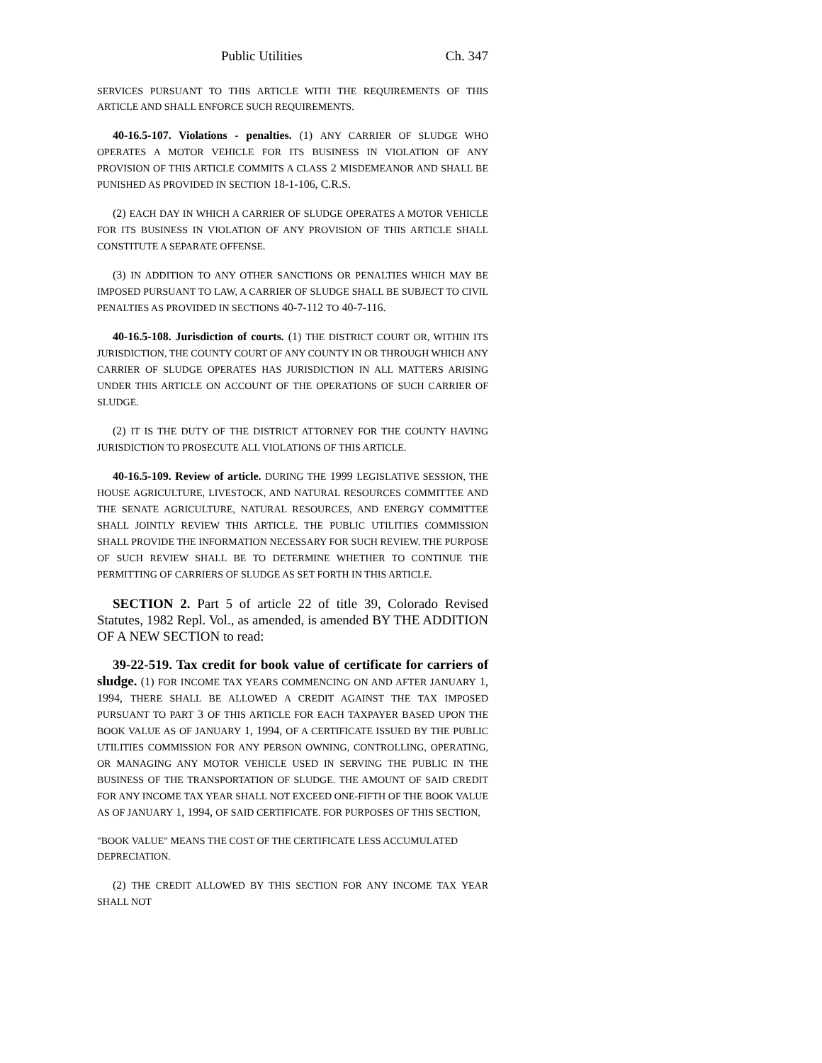Public Utilities Ch. 347
SERVICES PURSUANT TO THIS ARTICLE WITH THE REQUIREMENTS OF THIS ARTICLE AND SHALL ENFORCE SUCH REQUIREMENTS.
40-16.5-107. Violations - penalties. (1) ANY CARRIER OF SLUDGE WHO OPERATES A MOTOR VEHICLE FOR ITS BUSINESS IN VIOLATION OF ANY PROVISION OF THIS ARTICLE COMMITS A CLASS 2 MISDEMEANOR AND SHALL BE PUNISHED AS PROVIDED IN SECTION 18-1-106, C.R.S.
(2) EACH DAY IN WHICH A CARRIER OF SLUDGE OPERATES A MOTOR VEHICLE FOR ITS BUSINESS IN VIOLATION OF ANY PROVISION OF THIS ARTICLE SHALL CONSTITUTE A SEPARATE OFFENSE.
(3) IN ADDITION TO ANY OTHER SANCTIONS OR PENALTIES WHICH MAY BE IMPOSED PURSUANT TO LAW, A CARRIER OF SLUDGE SHALL BE SUBJECT TO CIVIL PENALTIES AS PROVIDED IN SECTIONS 40-7-112 TO 40-7-116.
40-16.5-108. Jurisdiction of courts. (1) THE DISTRICT COURT OR, WITHIN ITS JURISDICTION, THE COUNTY COURT OF ANY COUNTY IN OR THROUGH WHICH ANY CARRIER OF SLUDGE OPERATES HAS JURISDICTION IN ALL MATTERS ARISING UNDER THIS ARTICLE ON ACCOUNT OF THE OPERATIONS OF SUCH CARRIER OF SLUDGE.
(2) IT IS THE DUTY OF THE DISTRICT ATTORNEY FOR THE COUNTY HAVING JURISDICTION TO PROSECUTE ALL VIOLATIONS OF THIS ARTICLE.
40-16.5-109. Review of article. DURING THE 1999 LEGISLATIVE SESSION, THE HOUSE AGRICULTURE, LIVESTOCK, AND NATURAL RESOURCES COMMITTEE AND THE SENATE AGRICULTURE, NATURAL RESOURCES, AND ENERGY COMMITTEE SHALL JOINTLY REVIEW THIS ARTICLE. THE PUBLIC UTILITIES COMMISSION SHALL PROVIDE THE INFORMATION NECESSARY FOR SUCH REVIEW. THE PURPOSE OF SUCH REVIEW SHALL BE TO DETERMINE WHETHER TO CONTINUE THE PERMITTING OF CARRIERS OF SLUDGE AS SET FORTH IN THIS ARTICLE.
SECTION 2. Part 5 of article 22 of title 39, Colorado Revised Statutes, 1982 Repl. Vol., as amended, is amended BY THE ADDITION OF A NEW SECTION to read:
39-22-519. Tax credit for book value of certificate for carriers of sludge. (1) FOR INCOME TAX YEARS COMMENCING ON AND AFTER JANUARY 1, 1994, THERE SHALL BE ALLOWED A CREDIT AGAINST THE TAX IMPOSED PURSUANT TO PART 3 OF THIS ARTICLE FOR EACH TAXPAYER BASED UPON THE BOOK VALUE AS OF JANUARY 1, 1994, OF A CERTIFICATE ISSUED BY THE PUBLIC UTILITIES COMMISSION FOR ANY PERSON OWNING, CONTROLLING, OPERATING, OR MANAGING ANY MOTOR VEHICLE USED IN SERVING THE PUBLIC IN THE BUSINESS OF THE TRANSPORTATION OF SLUDGE. THE AMOUNT OF SAID CREDIT FOR ANY INCOME TAX YEAR SHALL NOT EXCEED ONE-FIFTH OF THE BOOK VALUE AS OF JANUARY 1, 1994, OF SAID CERTIFICATE. FOR PURPOSES OF THIS SECTION,
"BOOK VALUE" MEANS THE COST OF THE CERTIFICATE LESS ACCUMULATED DEPRECIATION.
(2) THE CREDIT ALLOWED BY THIS SECTION FOR ANY INCOME TAX YEAR SHALL NOT